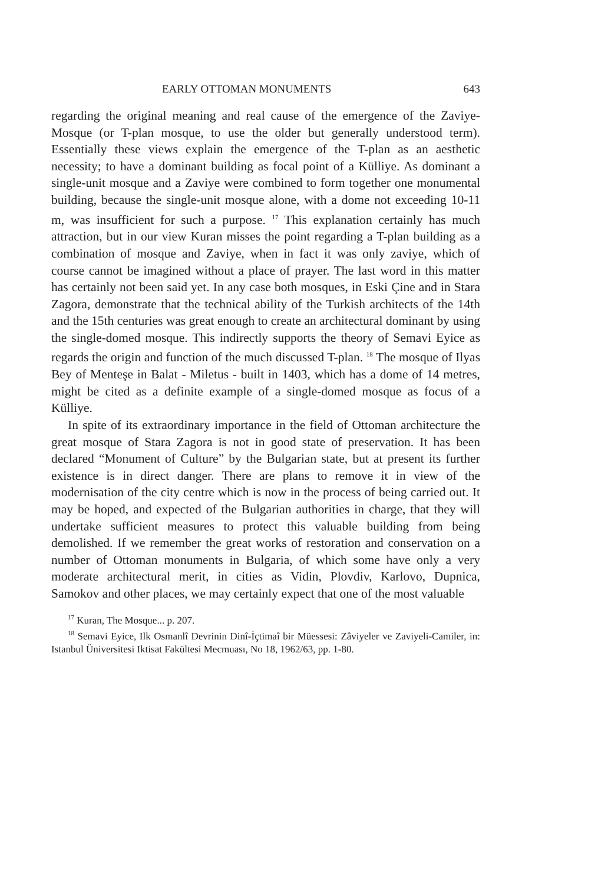EARLY OTTOMAN MONUMENTS 643
regarding the original meaning and real cause of the emergence of the Zaviye-Mosque (or T-plan mosque, to use the older but generally understood term). Essentially these views explain the emergence of the T-plan as an aesthetic necessity; to have a dominant building as focal point of a Külliye. As dominant a single-unit mosque and a Zaviye were combined to form together one monumental building, because the single-unit mosque alone, with a dome not exceeding 10-11 m, was insufficient for such a purpose. <sup>17</sup> This explanation certainly has much attraction, but in our view Kuran misses the point regarding a T-plan building as a combination of mosque and Zaviye, when in fact it was only zaviye, which of course cannot be imagined without a place of prayer. The last word in this matter has certainly not been said yet. In any case both mosques, in Eski Çine and in Stara Zagora, demonstrate that the technical ability of the Turkish architects of the 14th and the 15th centuries was great enough to create an architectural dominant by using the single-domed mosque. This indirectly supports the theory of Semavi Eyice as regards the origin and function of the much discussed T-plan. <sup>18</sup> The mosque of Ilyas Bey of Menteşe in Balat - Miletus - built in 1403, which has a dome of 14 metres, might be cited as a definite example of a single-domed mosque as focus of a Külliye.
In spite of its extraordinary importance in the field of Ottoman architecture the great mosque of Stara Zagora is not in good state of preservation. It has been declared “Monument of Culture” by the Bulgarian state, but at present its further existence is in direct danger. There are plans to remove it in view of the modernisation of the city centre which is now in the process of being carried out. It may be hoped, and expected of the Bulgarian authorities in charge, that they will undertake sufficient measures to protect this valuable building from being demolished. If we remember the great works of restoration and conservation on a number of Ottoman monuments in Bulgaria, of which some have only a very moderate architectural merit, in cities as Vidin, Plovdiv, Karlovo, Dupnica, Samokov and other places, we may certainly expect that one of the most valuable
<sup>17</sup> Kuran, The Mosque... p. 207.
<sup>18</sup> Semavi Eyice, Ilk Osmanlî Devrinin Dinî-İçtimaî bir Müessesi: Zâviyeler ve Zaviyeli-Camiler, in: Istanbul Üniversitesi Iktisat Fakültesi Mecmuası, No 18, 1962/63, pp. 1-80.